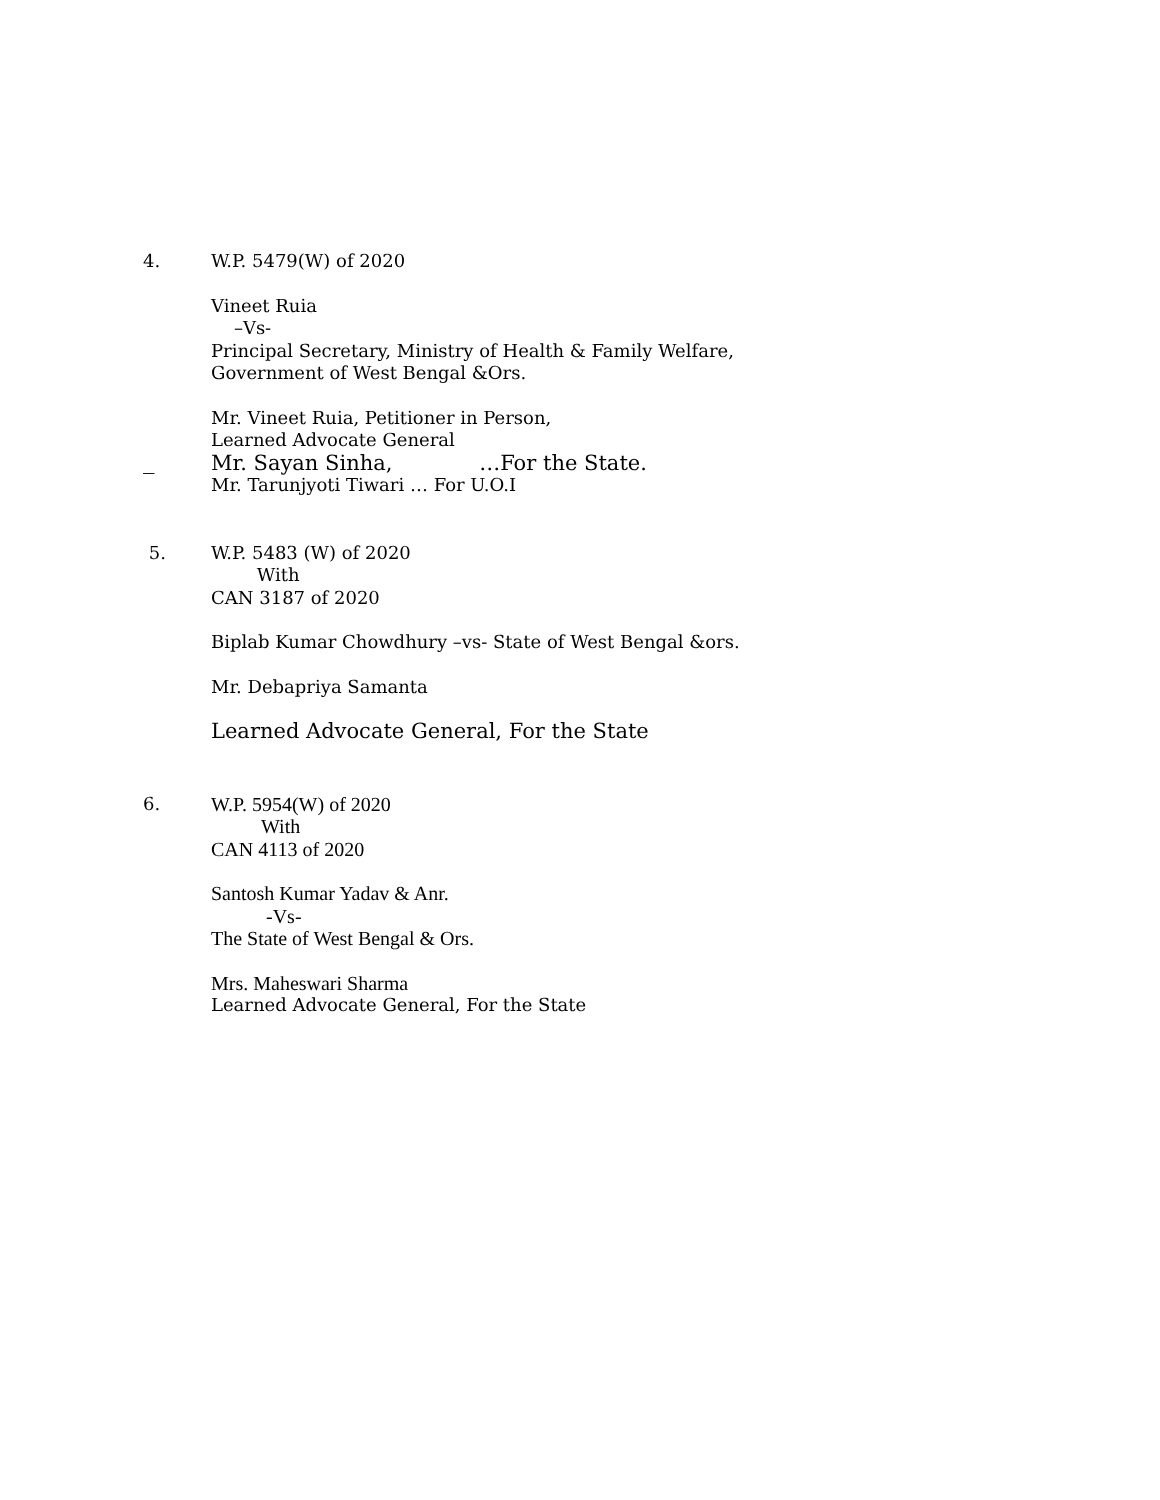4.
W.P. 5479(W) of 2020
Vineet Ruia
–Vs-
Principal Secretary, Ministry of Health & Family Welfare,
Government of West Bengal &Ors.
Mr. Vineet Ruia, Petitioner in Person,
Learned Advocate General
Mr. Sayan Sinha, …For the State.
Mr. Tarunjyoti Tiwari … For U.O.I
5.
W.P. 5483 (W) of 2020
With
CAN 3187 of 2020
Biplab Kumar Chowdhury –vs- State of West Bengal &ors.
Mr. Debapriya Samanta
Learned Advocate General, For the State
6.
W.P. 5954(W) of 2020
With
CAN 4113 of 2020
Santosh Kumar Yadav & Anr.
-Vs-
The State of West Bengal & Ors.
Mrs. Maheswari Sharma
Learned Advocate General, For the State